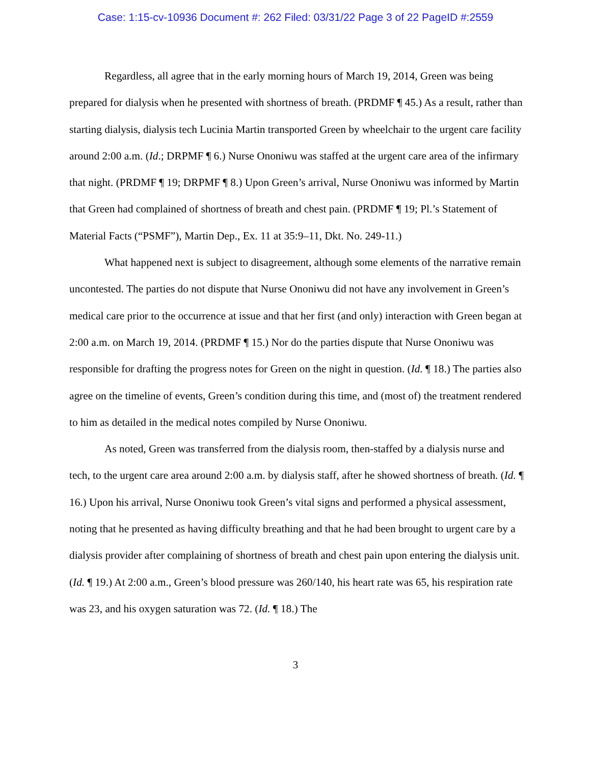Case: 1:15-cv-10936 Document #: 262 Filed: 03/31/22 Page 3 of 22 PageID #:2559
Regardless, all agree that in the early morning hours of March 19, 2014, Green was being prepared for dialysis when he presented with shortness of breath. (PRDMF ¶ 45.) As a result, rather than starting dialysis, dialysis tech Lucinia Martin transported Green by wheelchair to the urgent care facility around 2:00 a.m. (Id.; DRPMF ¶ 6.) Nurse Ononiwu was staffed at the urgent care area of the infirmary that night. (PRDMF ¶ 19; DRPMF ¶ 8.) Upon Green’s arrival, Nurse Ononiwu was informed by Martin that Green had complained of shortness of breath and chest pain. (PRDMF ¶ 19; Pl.’s Statement of Material Facts (“PSMF”), Martin Dep., Ex. 11 at 35:9–11, Dkt. No. 249-11.)
What happened next is subject to disagreement, although some elements of the narrative remain uncontested. The parties do not dispute that Nurse Ononiwu did not have any involvement in Green’s medical care prior to the occurrence at issue and that her first (and only) interaction with Green began at 2:00 a.m. on March 19, 2014. (PRDMF ¶ 15.) Nor do the parties dispute that Nurse Ononiwu was responsible for drafting the progress notes for Green on the night in question. (Id. ¶ 18.) The parties also agree on the timeline of events, Green’s condition during this time, and (most of) the treatment rendered to him as detailed in the medical notes compiled by Nurse Ononiwu.
As noted, Green was transferred from the dialysis room, then-staffed by a dialysis nurse and tech, to the urgent care area around 2:00 a.m. by dialysis staff, after he showed shortness of breath. (Id. ¶ 16.) Upon his arrival, Nurse Ononiwu took Green’s vital signs and performed a physical assessment, noting that he presented as having difficulty breathing and that he had been brought to urgent care by a dialysis provider after complaining of shortness of breath and chest pain upon entering the dialysis unit. (Id. ¶ 19.) At 2:00 a.m., Green’s blood pressure was 260/140, his heart rate was 65, his respiration rate was 23, and his oxygen saturation was 72. (Id. ¶ 18.) The
3